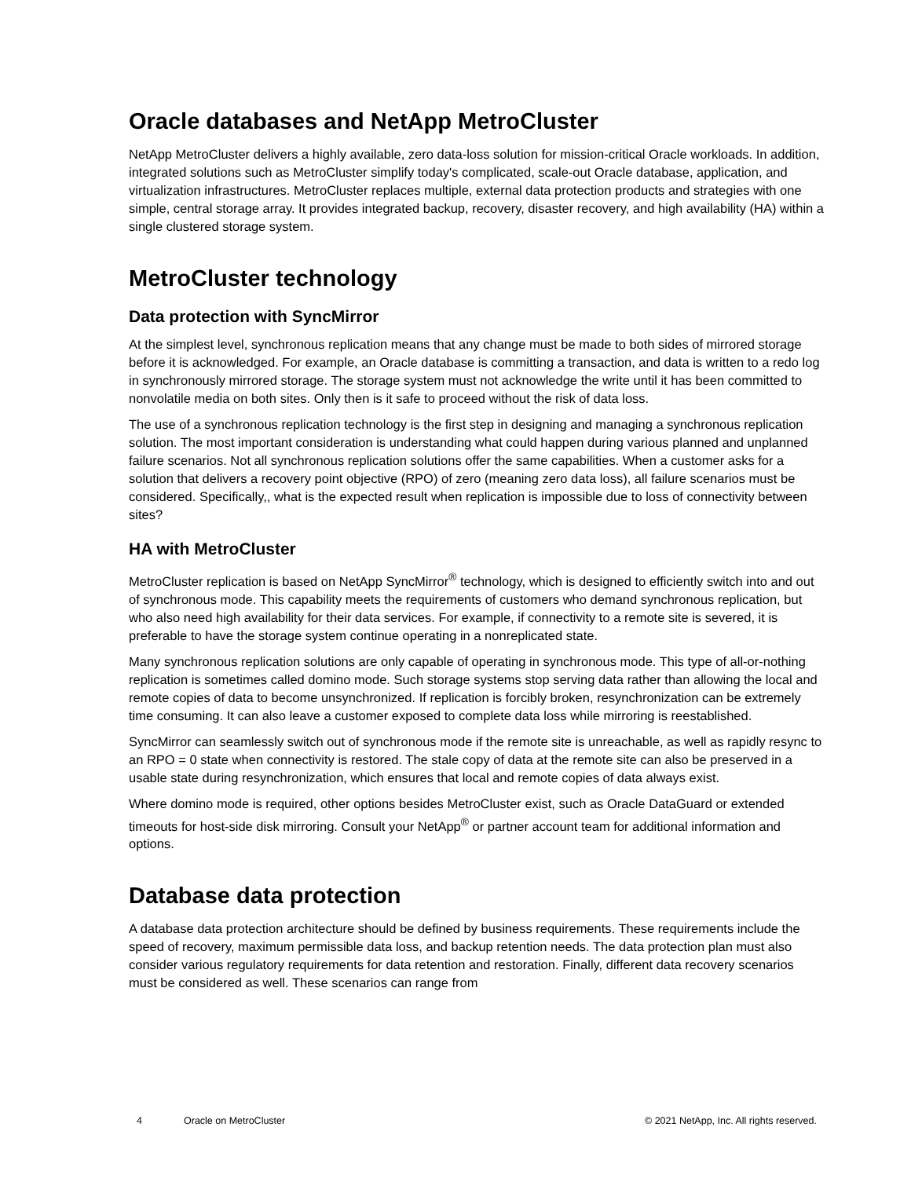Oracle databases and NetApp MetroCluster
NetApp MetroCluster delivers a highly available, zero data-loss solution for mission-critical Oracle workloads. In addition, integrated solutions such as MetroCluster simplify today's complicated, scale-out Oracle database, application, and virtualization infrastructures. MetroCluster replaces multiple, external data protection products and strategies with one simple, central storage array. It provides integrated backup, recovery, disaster recovery, and high availability (HA) within a single clustered storage system.
MetroCluster technology
Data protection with SyncMirror
At the simplest level, synchronous replication means that any change must be made to both sides of mirrored storage before it is acknowledged. For example, an Oracle database is committing a transaction, and data is written to a redo log in synchronously mirrored storage. The storage system must not acknowledge the write until it has been committed to nonvolatile media on both sites. Only then is it safe to proceed without the risk of data loss.
The use of a synchronous replication technology is the first step in designing and managing a synchronous replication solution. The most important consideration is understanding what could happen during various planned and unplanned failure scenarios. Not all synchronous replication solutions offer the same capabilities. When a customer asks for a solution that delivers a recovery point objective (RPO) of zero (meaning zero data loss), all failure scenarios must be considered. Specifically,, what is the expected result when replication is impossible due to loss of connectivity between sites?
HA with MetroCluster
MetroCluster replication is based on NetApp SyncMirror<sup>®</sup> technology, which is designed to efficiently switch into and out of synchronous mode. This capability meets the requirements of customers who demand synchronous replication, but who also need high availability for their data services. For example, if connectivity to a remote site is severed, it is preferable to have the storage system continue operating in a nonreplicated state.
Many synchronous replication solutions are only capable of operating in synchronous mode. This type of all-or-nothing replication is sometimes called domino mode. Such storage systems stop serving data rather than allowing the local and remote copies of data to become unsynchronized. If replication is forcibly broken, resynchronization can be extremely time consuming. It can also leave a customer exposed to complete data loss while mirroring is reestablished.
SyncMirror can seamlessly switch out of synchronous mode if the remote site is unreachable, as well as rapidly resync to an RPO = 0 state when connectivity is restored. The stale copy of data at the remote site can also be preserved in a usable state during resynchronization, which ensures that local and remote copies of data always exist.
Where domino mode is required, other options besides MetroCluster exist, such as Oracle DataGuard or extended timeouts for host-side disk mirroring. Consult your NetApp<sup>®</sup> or partner account team for additional information and options.
Database data protection
A database data protection architecture should be defined by business requirements. These requirements include the speed of recovery, maximum permissible data loss, and backup retention needs. The data protection plan must also consider various regulatory requirements for data retention and restoration. Finally, different data recovery scenarios must be considered as well. These scenarios can range from
4 Oracle on MetroCluster © 2021 NetApp, Inc. All rights reserved.